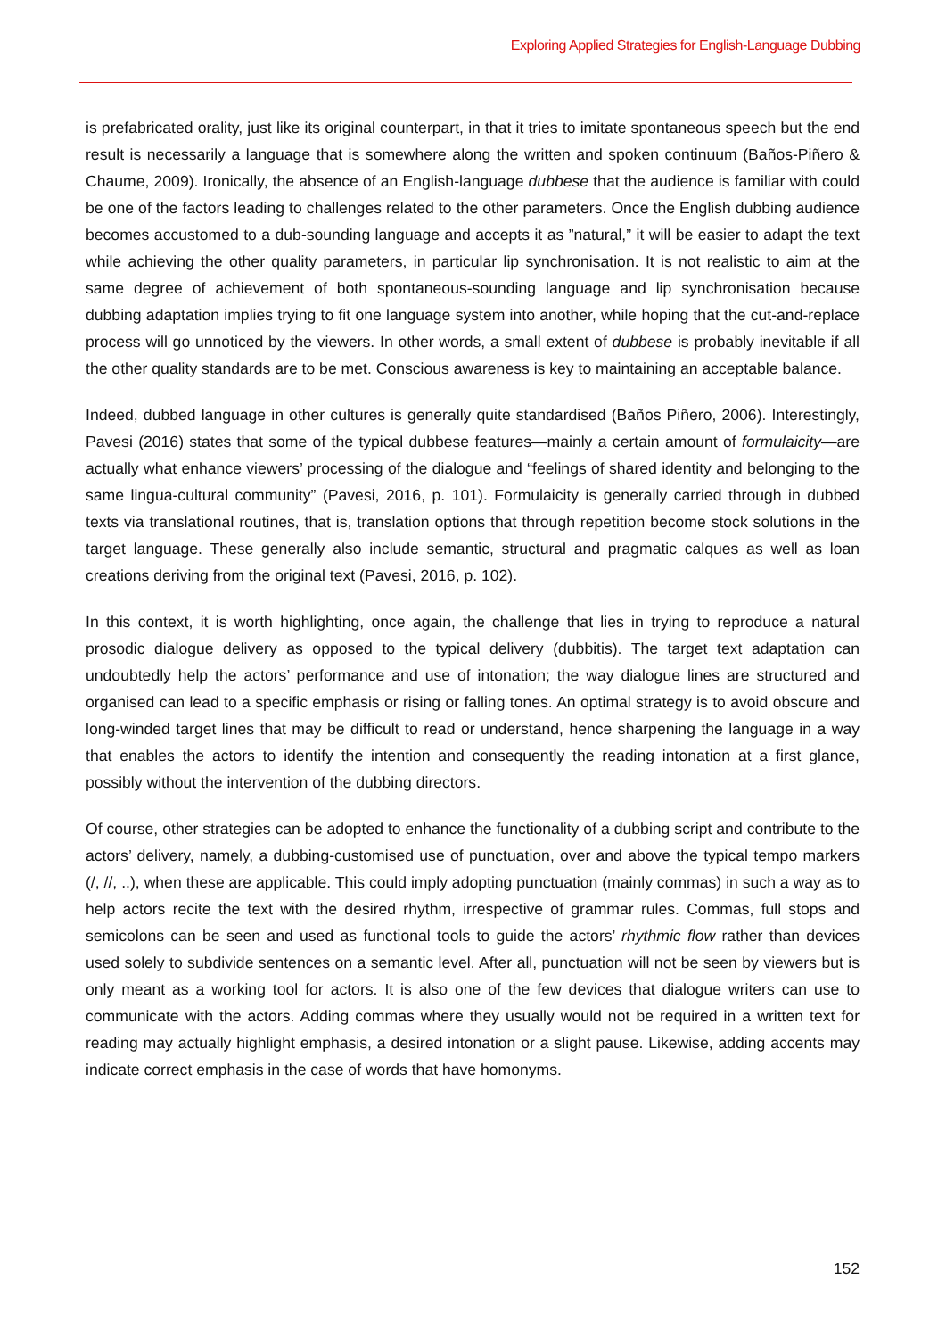Exploring Applied Strategies for English-Language Dubbing
is prefabricated orality, just like its original counterpart, in that it tries to imitate spontaneous speech but the end result is necessarily a language that is somewhere along the written and spoken continuum (Baños-Piñero & Chaume, 2009). Ironically, the absence of an English-language dubbese that the audience is familiar with could be one of the factors leading to challenges related to the other parameters. Once the English dubbing audience becomes accustomed to a dub-sounding language and accepts it as ”natural,” it will be easier to adapt the text while achieving the other quality parameters, in particular lip synchronisation. It is not realistic to aim at the same degree of achievement of both spontaneous-sounding language and lip synchronisation because dubbing adaptation implies trying to fit one language system into another, while hoping that the cut-and-replace process will go unnoticed by the viewers. In other words, a small extent of dubbese is probably inevitable if all the other quality standards are to be met. Conscious awareness is key to maintaining an acceptable balance.
Indeed, dubbed language in other cultures is generally quite standardised (Baños Piñero, 2006). Interestingly, Pavesi (2016) states that some of the typical dubbese features—mainly a certain amount of formulaicity—are actually what enhance viewers’ processing of the dialogue and “feelings of shared identity and belonging to the same lingua-cultural community” (Pavesi, 2016, p. 101). Formulaicity is generally carried through in dubbed texts via translational routines, that is, translation options that through repetition become stock solutions in the target language. These generally also include semantic, structural and pragmatic calques as well as loan creations deriving from the original text (Pavesi, 2016, p. 102).
In this context, it is worth highlighting, once again, the challenge that lies in trying to reproduce a natural prosodic dialogue delivery as opposed to the typical delivery (dubbitis). The target text adaptation can undoubtedly help the actors’ performance and use of intonation; the way dialogue lines are structured and organised can lead to a specific emphasis or rising or falling tones. An optimal strategy is to avoid obscure and long-winded target lines that may be difficult to read or understand, hence sharpening the language in a way that enables the actors to identify the intention and consequently the reading intonation at a first glance, possibly without the intervention of the dubbing directors.
Of course, other strategies can be adopted to enhance the functionality of a dubbing script and contribute to the actors’ delivery, namely, a dubbing-customised use of punctuation, over and above the typical tempo markers (/, //, ..), when these are applicable. This could imply adopting punctuation (mainly commas) in such a way as to help actors recite the text with the desired rhythm, irrespective of grammar rules. Commas, full stops and semicolons can be seen and used as functional tools to guide the actors’ rhythmic flow rather than devices used solely to subdivide sentences on a semantic level. After all, punctuation will not be seen by viewers but is only meant as a working tool for actors. It is also one of the few devices that dialogue writers can use to communicate with the actors. Adding commas where they usually would not be required in a written text for reading may actually highlight emphasis, a desired intonation or a slight pause. Likewise, adding accents may indicate correct emphasis in the case of words that have homonyms.
152